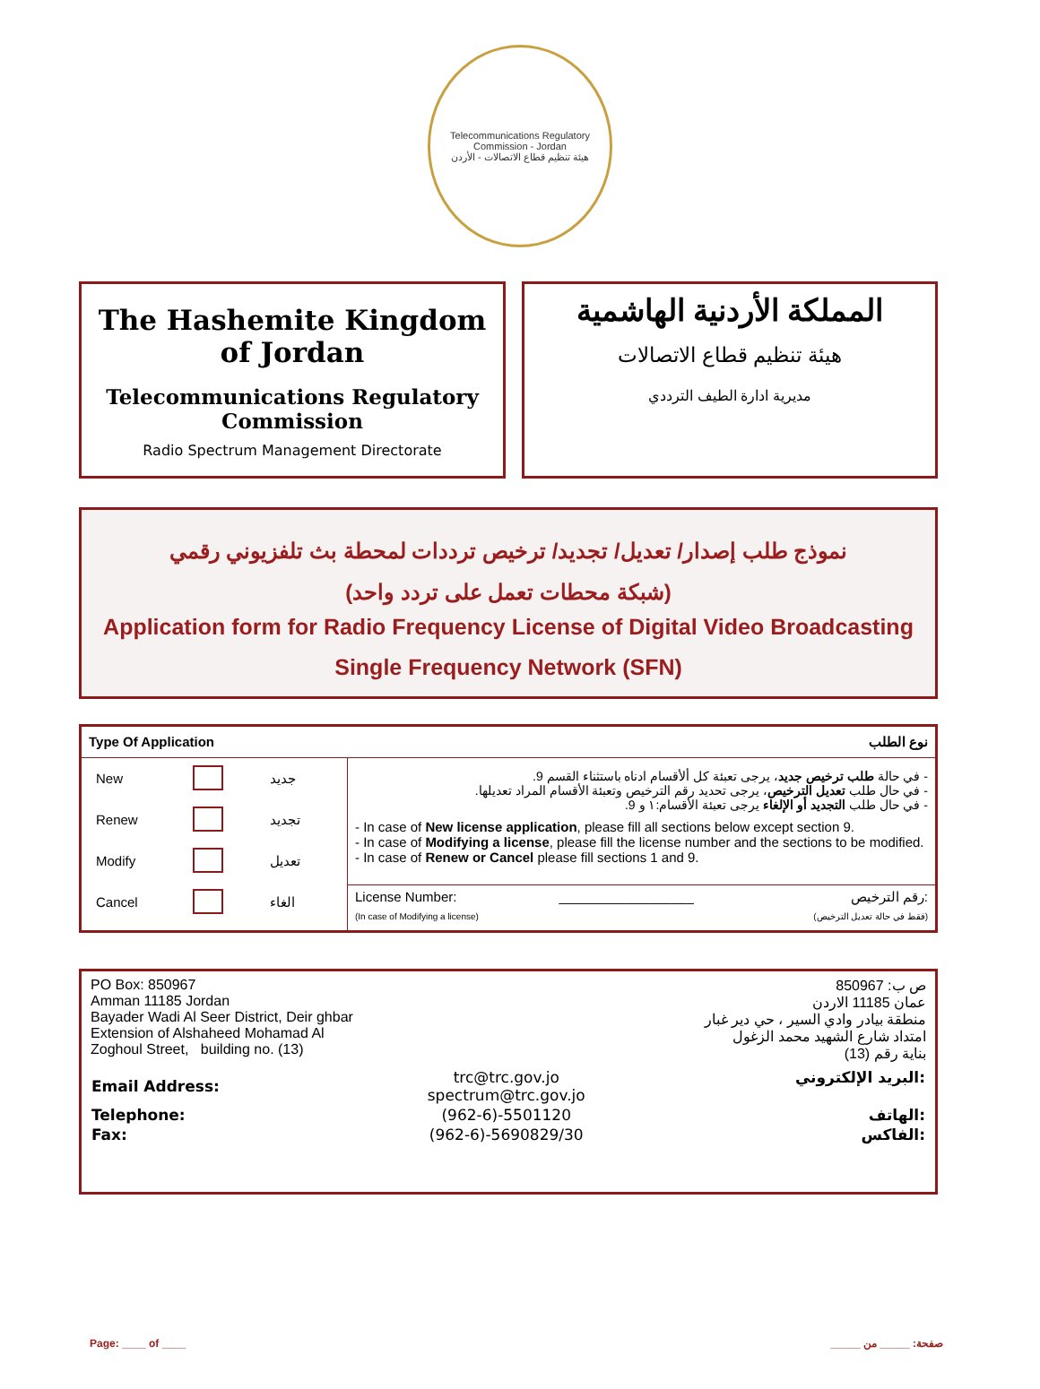Telecommunications Regulatory Commission - Jordan
هيئة تنظيم قطاع الاتصالات - الأردن
The Hashemite Kingdom of Jordan
Telecommunications Regulatory Commission
Radio Spectrum Management Directorate
المملكة الأردنية الهاشمية
هيئة تنظيم قطاع الاتصالات
مديرية ادارة الطيف الترددي
نموذج طلب إصدار/ تعديل/ تجديد/ ترخيص ترددات لمحطة بث تلفزيوني رقمي
(شبكة محطات تعمل على تردد واحد)
Application form for Radio Frequency License of Digital Video Broadcasting
Single Frequency Network (SFN)
| نوع الطلب Type Of Application | |
| / New / / جديد / / Renew / / تجديد / / Modify / / تعديل / / Cancel / / الغاء / | - في حالة طلب ترخيص جديد ، يرجى تعبئة كل ألأقسام ادناه باستثناء القسم 9. - في حال طلب تعديل الترخيص ، يرجى تحديد رقم الترخيص وتعبئة الأقسام المراد تعديلها. - في حال طلب التجديد أو الإلغاء يرجى تعبئة الأقسام:١ و 9. - In case of New license application , please fill all sections below except section 9. - In case of Modifying a license , please fill the license number and the sections to be modified. - In case of Renew or Cancel please fill sections 1 and 9. |
| | رقم الترخيص: License Number: __________________ (فقط في حالة تعديل الترخيص) (In case of Modifying a license) |
PO Box: 850967
Amman 11185 Jordan
Bayader Wadi Al Seer District, Deir ghbar
Extension of Alshaheed Mohamad Al
Zoghoul Street, building no. (13)
ص ب: 850967
عمان 11185 الاردن
منطقة بيادر وادي السير ، حي دير غبار
امتداد شارع الشهيد محمد الزغول
بناية رقم (13)
| Email Address: | trc@trc.gov.jo spectrum@trc.gov.jo | البريد الإلكتروني: |
| Telephone: | (962-6)-5501120 | الهاتف: |
| Fax: | (962-6)-5690829/30 | الفاكس: |
Page: ____ of ____ صفحة: _____ من _____